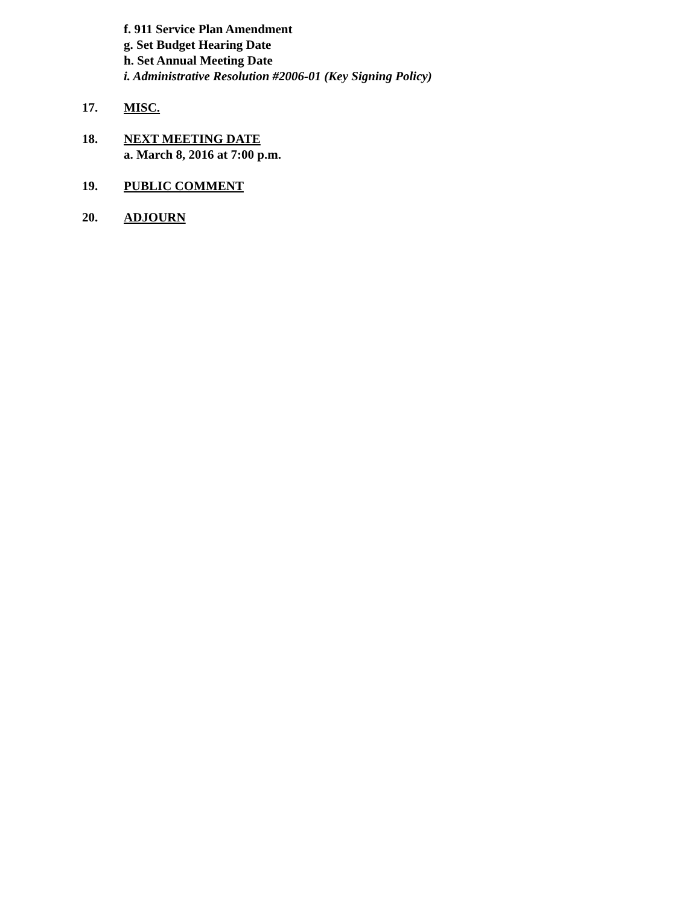f. 911 Service Plan Amendment
g. Set Budget Hearing Date
h. Set Annual Meeting Date
i. Administrative Resolution #2006-01 (Key Signing Policy)
17. MISC.
18. NEXT MEETING DATE
a. March 8, 2016 at 7:00 p.m.
19. PUBLIC COMMENT
20. ADJOURN